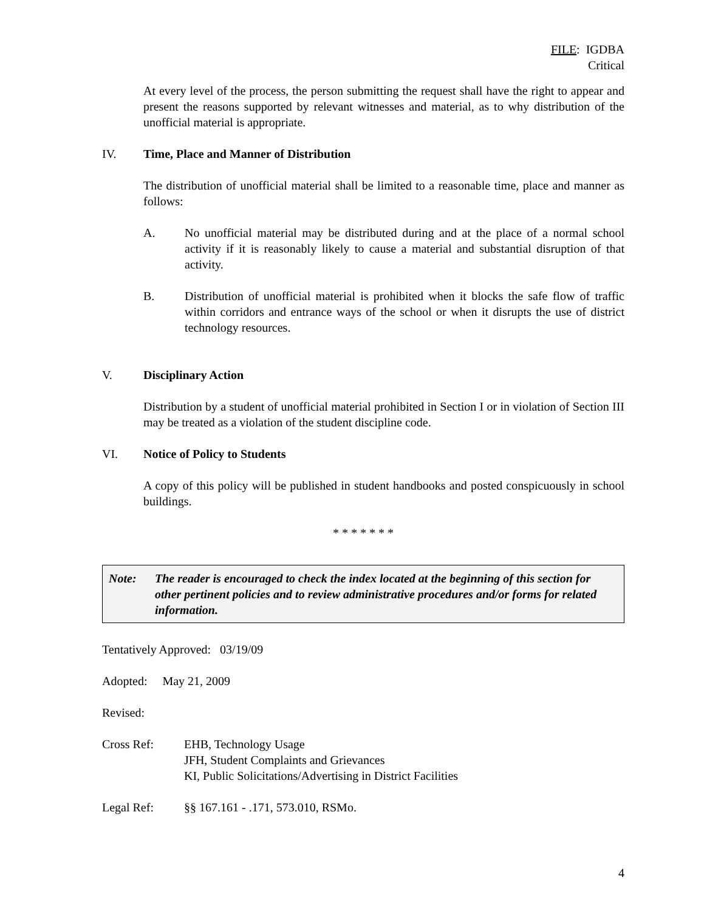FILE: IGDBA
Critical
At every level of the process, the person submitting the request shall have the right to appear and present the reasons supported by relevant witnesses and material, as to why distribution of the unofficial material is appropriate.
IV. Time, Place and Manner of Distribution
The distribution of unofficial material shall be limited to a reasonable time, place and manner as follows:
A. No unofficial material may be distributed during and at the place of a normal school activity if it is reasonably likely to cause a material and substantial disruption of that activity.
B. Distribution of unofficial material is prohibited when it blocks the safe flow of traffic within corridors and entrance ways of the school or when it disrupts the use of district technology resources.
V. Disciplinary Action
Distribution by a student of unofficial material prohibited in Section I or in violation of Section III may be treated as a violation of the student discipline code.
VI. Notice of Policy to Students
A copy of this policy will be published in student handbooks and posted conspicuously in school buildings.
* * * * * * *
Note: The reader is encouraged to check the index located at the beginning of this section for other pertinent policies and to review administrative procedures and/or forms for related information.
Tentatively Approved: 03/19/09
Adopted: May 21, 2009
Revised:
Cross Ref: EHB, Technology Usage
JFH, Student Complaints and Grievances
KI, Public Solicitations/Advertising in District Facilities
Legal Ref: §§ 167.161 - .171, 573.010, RSMo.
4